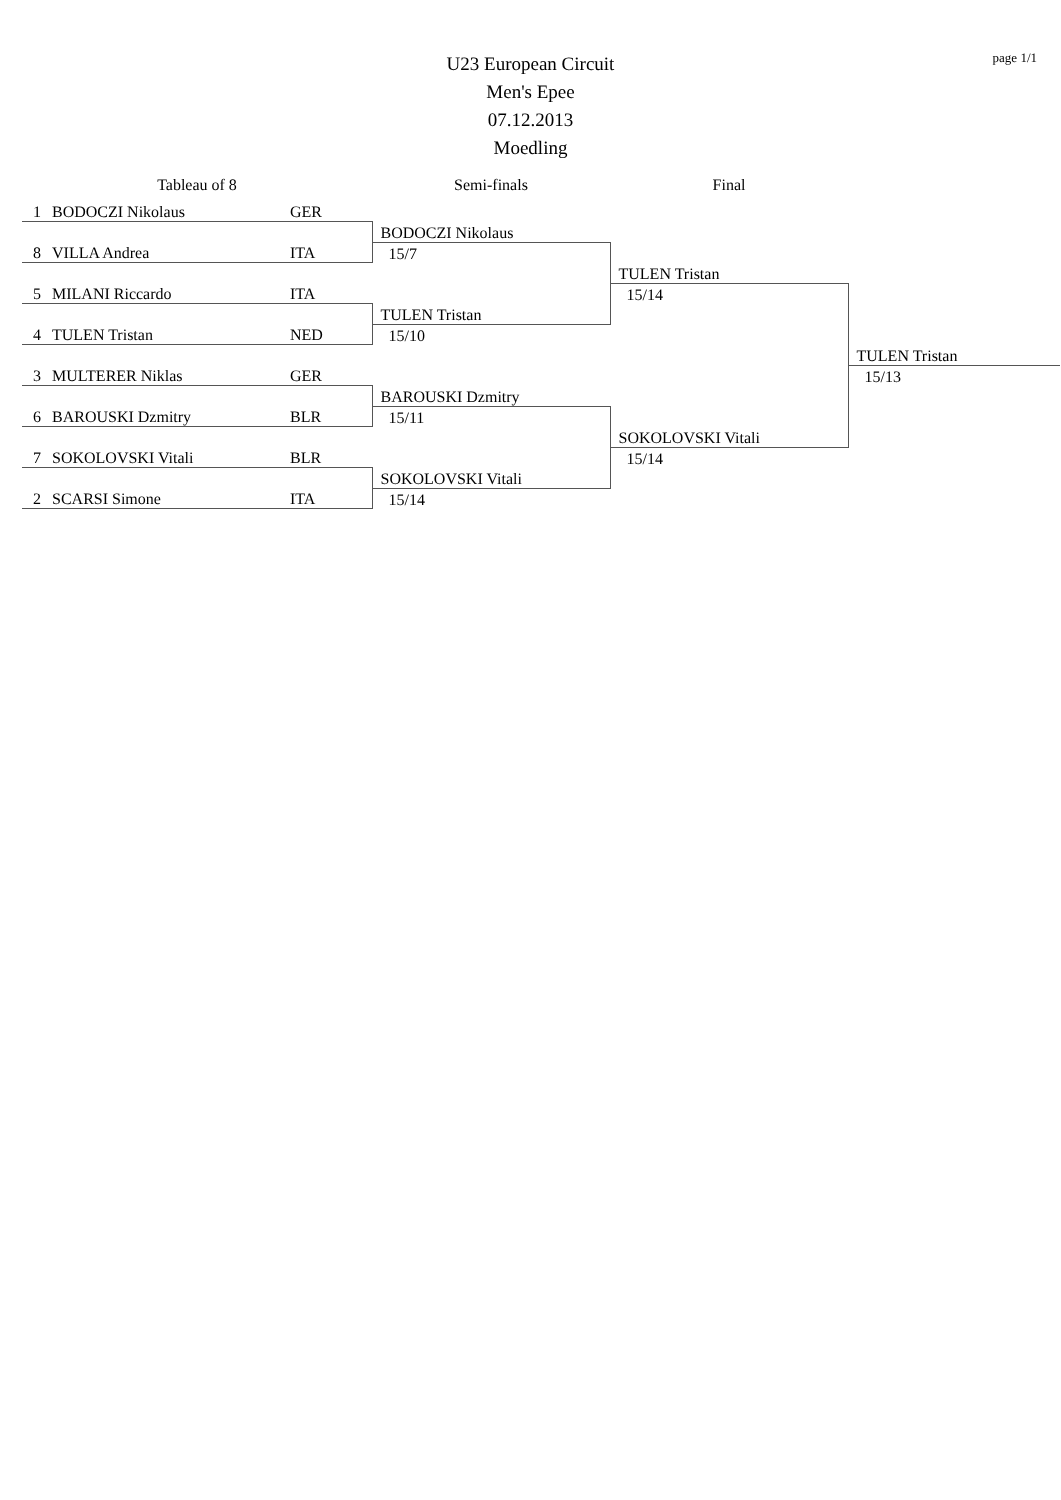page 1/1
U23 European Circuit
Men's Epee
07.12.2013
Moedling
| Tableau of 8 | | | Semi-finals | Final | |
| --- | --- | --- | --- | --- | --- |
| 1 | BODOCZI Nikolaus | GER | | | |
| | | | BODOCZI Nikolaus | | |
| 8 | VILLA Andrea | ITA | 15/7 | | |
| | | | | TULEN Tristan | |
| 5 | MILANI Riccardo | ITA | | 15/14 | |
| | | | TULEN Tristan | | |
| 4 | TULEN Tristan | NED | 15/10 | | |
| | | | | | TULEN Tristan |
| 3 | MULTERER Niklas | GER | | | 15/13 |
| | | | BAROUSKI Dzmitry | | |
| 6 | BAROUSKI Dzmitry | BLR | 15/11 | | |
| | | | | SOKOLOVSKI Vitali | |
| 7 | SOKOLOVSKI Vitali | BLR | | 15/14 | |
| | | | SOKOLOVSKI Vitali | | |
| 2 | SCARSI Simone | ITA | 15/14 | | |